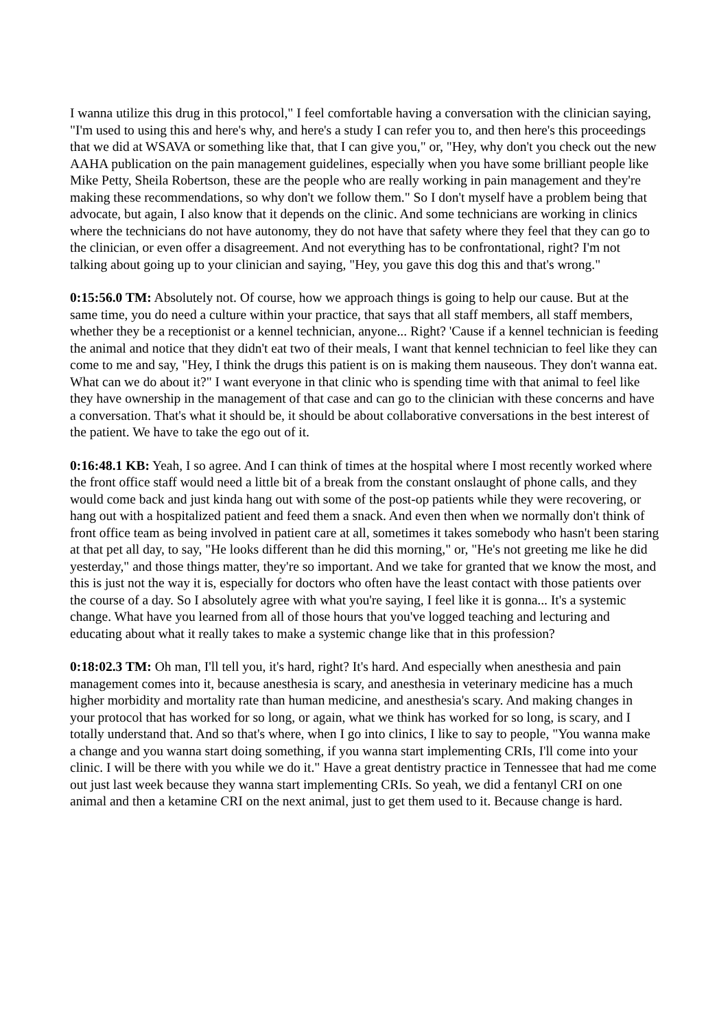I wanna utilize this drug in this protocol," I feel comfortable having a conversation with the clinician saying, "I'm used to using this and here's why, and here's a study I can refer you to, and then here's this proceedings that we did at WSAVA or something like that, that I can give you," or, "Hey, why don't you check out the new AAHA publication on the pain management guidelines, especially when you have some brilliant people like Mike Petty, Sheila Robertson, these are the people who are really working in pain management and they're making these recommendations, so why don't we follow them." So I don't myself have a problem being that advocate, but again, I also know that it depends on the clinic. And some technicians are working in clinics where the technicians do not have autonomy, they do not have that safety where they feel that they can go to the clinician, or even offer a disagreement. And not everything has to be confrontational, right? I'm not talking about going up to your clinician and saying, "Hey, you gave this dog this and that's wrong."
0:15:56.0 TM: Absolutely not. Of course, how we approach things is going to help our cause. But at the same time, you do need a culture within your practice, that says that all staff members, all staff members, whether they be a receptionist or a kennel technician, anyone... Right? 'Cause if a kennel technician is feeding the animal and notice that they didn't eat two of their meals, I want that kennel technician to feel like they can come to me and say, "Hey, I think the drugs this patient is on is making them nauseous. They don't wanna eat. What can we do about it?" I want everyone in that clinic who is spending time with that animal to feel like they have ownership in the management of that case and can go to the clinician with these concerns and have a conversation. That's what it should be, it should be about collaborative conversations in the best interest of the patient. We have to take the ego out of it.
0:16:48.1 KB: Yeah, I so agree. And I can think of times at the hospital where I most recently worked where the front office staff would need a little bit of a break from the constant onslaught of phone calls, and they would come back and just kinda hang out with some of the post-op patients while they were recovering, or hang out with a hospitalized patient and feed them a snack. And even then when we normally don't think of front office team as being involved in patient care at all, sometimes it takes somebody who hasn't been staring at that pet all day, to say, "He looks different than he did this morning," or, "He's not greeting me like he did yesterday," and those things matter, they're so important. And we take for granted that we know the most, and this is just not the way it is, especially for doctors who often have the least contact with those patients over the course of a day. So I absolutely agree with what you're saying, I feel like it is gonna... It's a systemic change. What have you learned from all of those hours that you've logged teaching and lecturing and educating about what it really takes to make a systemic change like that in this profession?
0:18:02.3 TM: Oh man, I'll tell you, it's hard, right? It's hard. And especially when anesthesia and pain management comes into it, because anesthesia is scary, and anesthesia in veterinary medicine has a much higher morbidity and mortality rate than human medicine, and anesthesia's scary. And making changes in your protocol that has worked for so long, or again, what we think has worked for so long, is scary, and I totally understand that. And so that's where, when I go into clinics, I like to say to people, "You wanna make a change and you wanna start doing something, if you wanna start implementing CRIs, I'll come into your clinic. I will be there with you while we do it." Have a great dentistry practice in Tennessee that had me come out just last week because they wanna start implementing CRIs. So yeah, we did a fentanyl CRI on one animal and then a ketamine CRI on the next animal, just to get them used to it. Because change is hard.